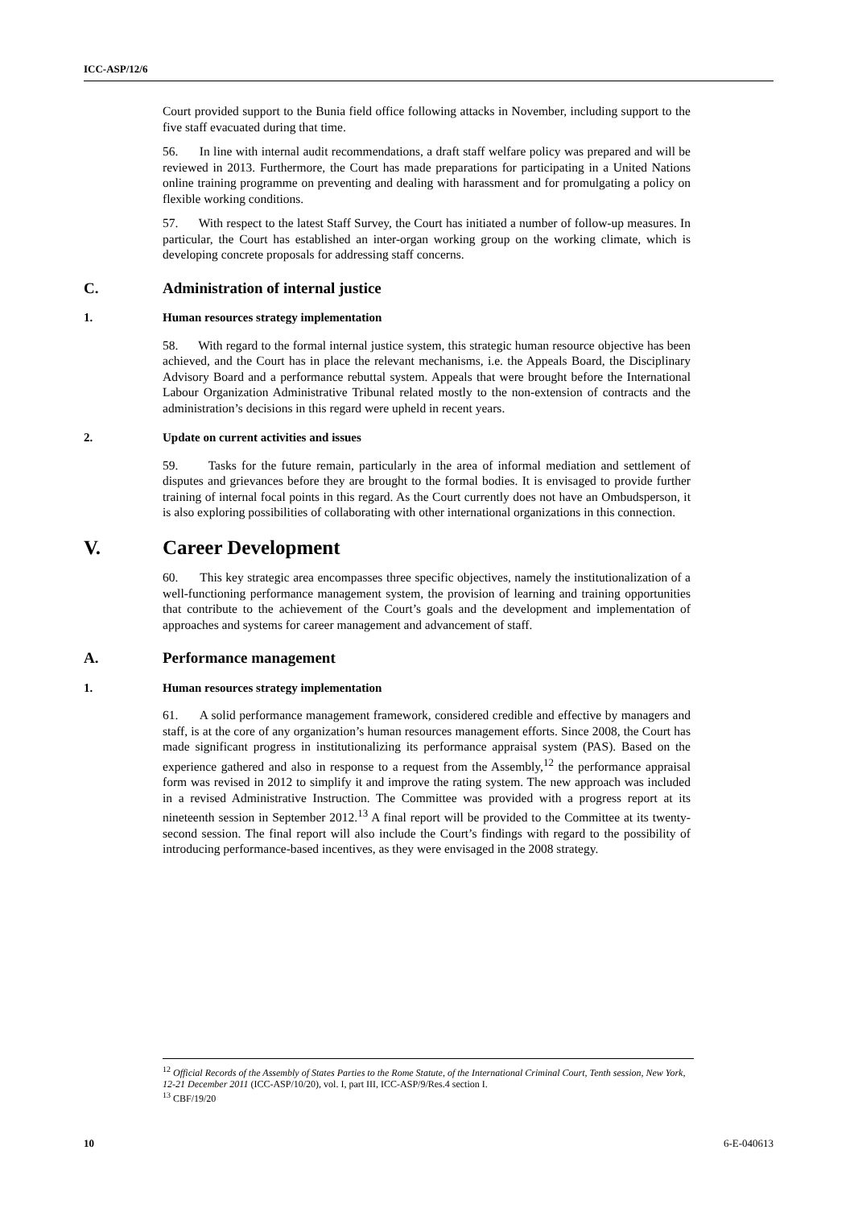ICC-ASP/12/6
Court provided support to the Bunia field office following attacks in November, including support to the five staff evacuated during that time.
56. In line with internal audit recommendations, a draft staff welfare policy was prepared and will be reviewed in 2013. Furthermore, the Court has made preparations for participating in a United Nations online training programme on preventing and dealing with harassment and for promulgating a policy on flexible working conditions.
57. With respect to the latest Staff Survey, the Court has initiated a number of follow-up measures. In particular, the Court has established an inter-organ working group on the working climate, which is developing concrete proposals for addressing staff concerns.
C. Administration of internal justice
1. Human resources strategy implementation
58. With regard to the formal internal justice system, this strategic human resource objective has been achieved, and the Court has in place the relevant mechanisms, i.e. the Appeals Board, the Disciplinary Advisory Board and a performance rebuttal system. Appeals that were brought before the International Labour Organization Administrative Tribunal related mostly to the non-extension of contracts and the administration’s decisions in this regard were upheld in recent years.
2. Update on current activities and issues
59. Tasks for the future remain, particularly in the area of informal mediation and settlement of disputes and grievances before they are brought to the formal bodies. It is envisaged to provide further training of internal focal points in this regard. As the Court currently does not have an Ombudsperson, it is also exploring possibilities of collaborating with other international organizations in this connection.
V. Career Development
60. This key strategic area encompasses three specific objectives, namely the institutionalization of a well-functioning performance management system, the provision of learning and training opportunities that contribute to the achievement of the Court’s goals and the development and implementation of approaches and systems for career management and advancement of staff.
A. Performance management
1. Human resources strategy implementation
61. A solid performance management framework, considered credible and effective by managers and staff, is at the core of any organization’s human resources management efforts. Since 2008, the Court has made significant progress in institutionalizing its performance appraisal system (PAS). Based on the experience gathered and also in response to a request from the Assembly,<sup>12</sup> the performance appraisal form was revised in 2012 to simplify it and improve the rating system. The new approach was included in a revised Administrative Instruction. The Committee was provided with a progress report at its nineteenth session in September 2012.<sup>13</sup> A final report will be provided to the Committee at its twenty-second session. The final report will also include the Court’s findings with regard to the possibility of introducing performance-based incentives, as they were envisaged in the 2008 strategy.
<sup>12</sup> Official Records of the Assembly of States Parties to the Rome Statute, of the International Criminal Court, Tenth session, New York, 12-21 December 2011 (ICC-ASP/10/20), vol. I, part III, ICC-ASP/9/Res.4 section I.
<sup>13</sup> CBF/19/20
10 6-E-040613